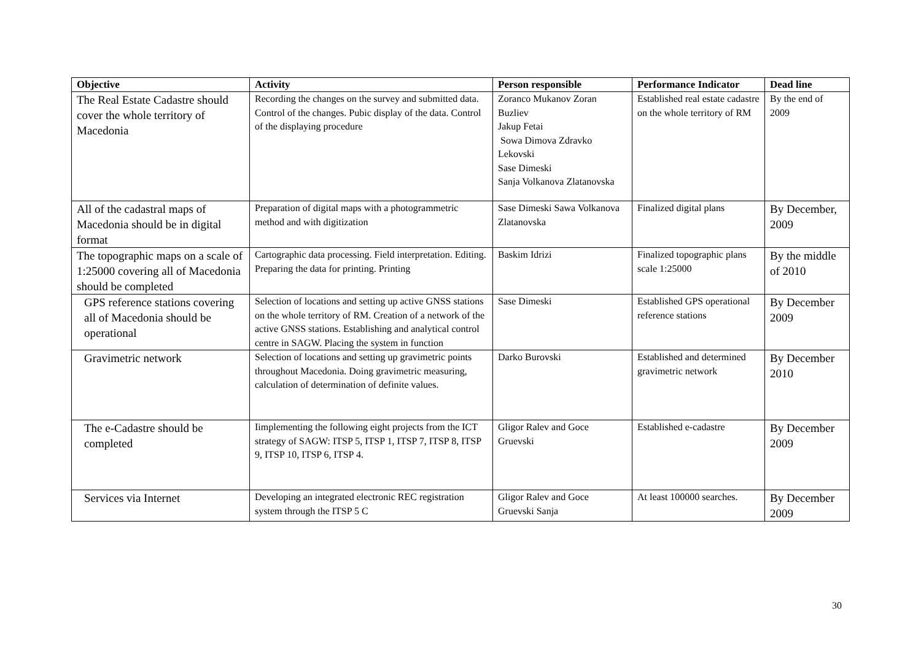| Objective | Activity | Person responsible | Performance Indicator | Dead line |
| --- | --- | --- | --- | --- |
| The Real Estate Cadastre should cover the whole territory of Macedonia | Recording the changes on the survey and submitted data. Control of the changes. Pubic display of the data. Control of the displaying procedure | Zoranco Mukanov Zoran Buzliev Jakup Fetai Sowa Dimova Zdravko Lekovski Sase Dimeski Sanja Volkanova Zlatanovska | Established real estate cadastre on the whole territory of RM | By the end of 2009 |
| All of the cadastral maps of Macedonia should be in digital format | Preparation of digital maps with a photogrammetric method and with digitization | Sase Dimeski Sawa Volkanova Zlatanovska | Finalized digital plans | By December, 2009 |
| The topographic maps on a scale of 1:25000 covering all of Macedonia should be completed | Cartographic data processing. Field interpretation. Editing. Preparing the data for printing. Printing | Baskim Idrizi | Finalized topographic plans scale 1:25000 | By the middle of 2010 |
| GPS reference stations covering all of Macedonia should be operational | Selection of locations and setting up active GNSS stations on the whole territory of RM. Creation of a network of the active GNSS stations. Establishing and analytical control centre in SAGW. Placing the system in function | Sase Dimeski | Established GPS operational reference stations | By December 2009 |
| Gravimetric network | Selection of locations and setting up gravimetric points throughout Macedonia. Doing gravimetric measuring, calculation of determination of definite values. | Darko Burovski | Established and determined gravimetric network | By December 2010 |
| The e-Cadastre should be completed | Iimplementing the following eight projects from the ICT strategy of SAGW: ITSP 5, ITSP 1, ITSP 7, ITSP 8, ITSP 9, ITSP 10, ITSP 6, ITSP 4. | Gligor Ralev and Goce Gruevski | Established e-cadastre | By December 2009 |
| Services via Internet | Developing an integrated electronic REC registration system through the ITSP 5 C | Gligor Ralev and Goce Gruevski Sanja | At least 100000 searches. | By December 2009 |
30